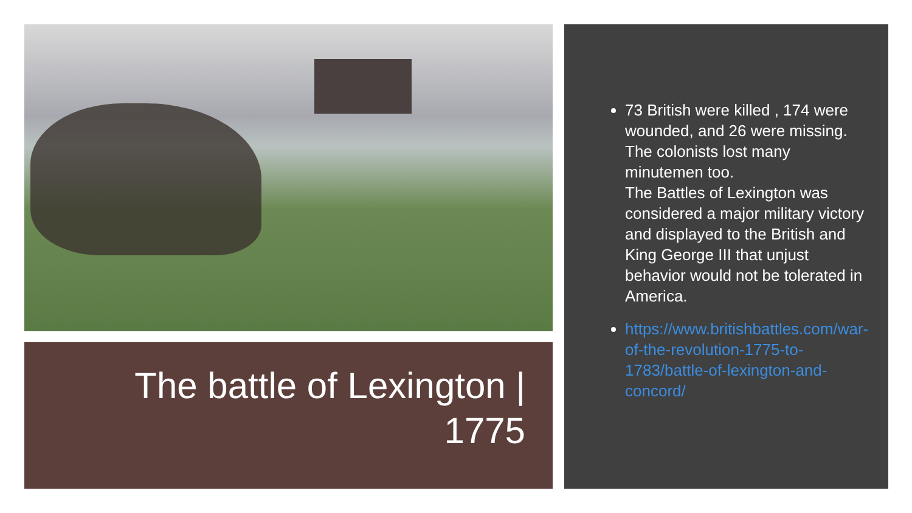The battle of Lexington |
1775
73 British were killed , 174 were wounded, and 26 were missing. The colonists lost many minutemen too.
The Battles of Lexington was considered a major military victory and displayed to the British and King George III that unjust behavior would not be tolerated in America.
https://www.britishbattles.com/war-of-the-revolution-1775-to-1783/battle-of-lexington-and-concord/